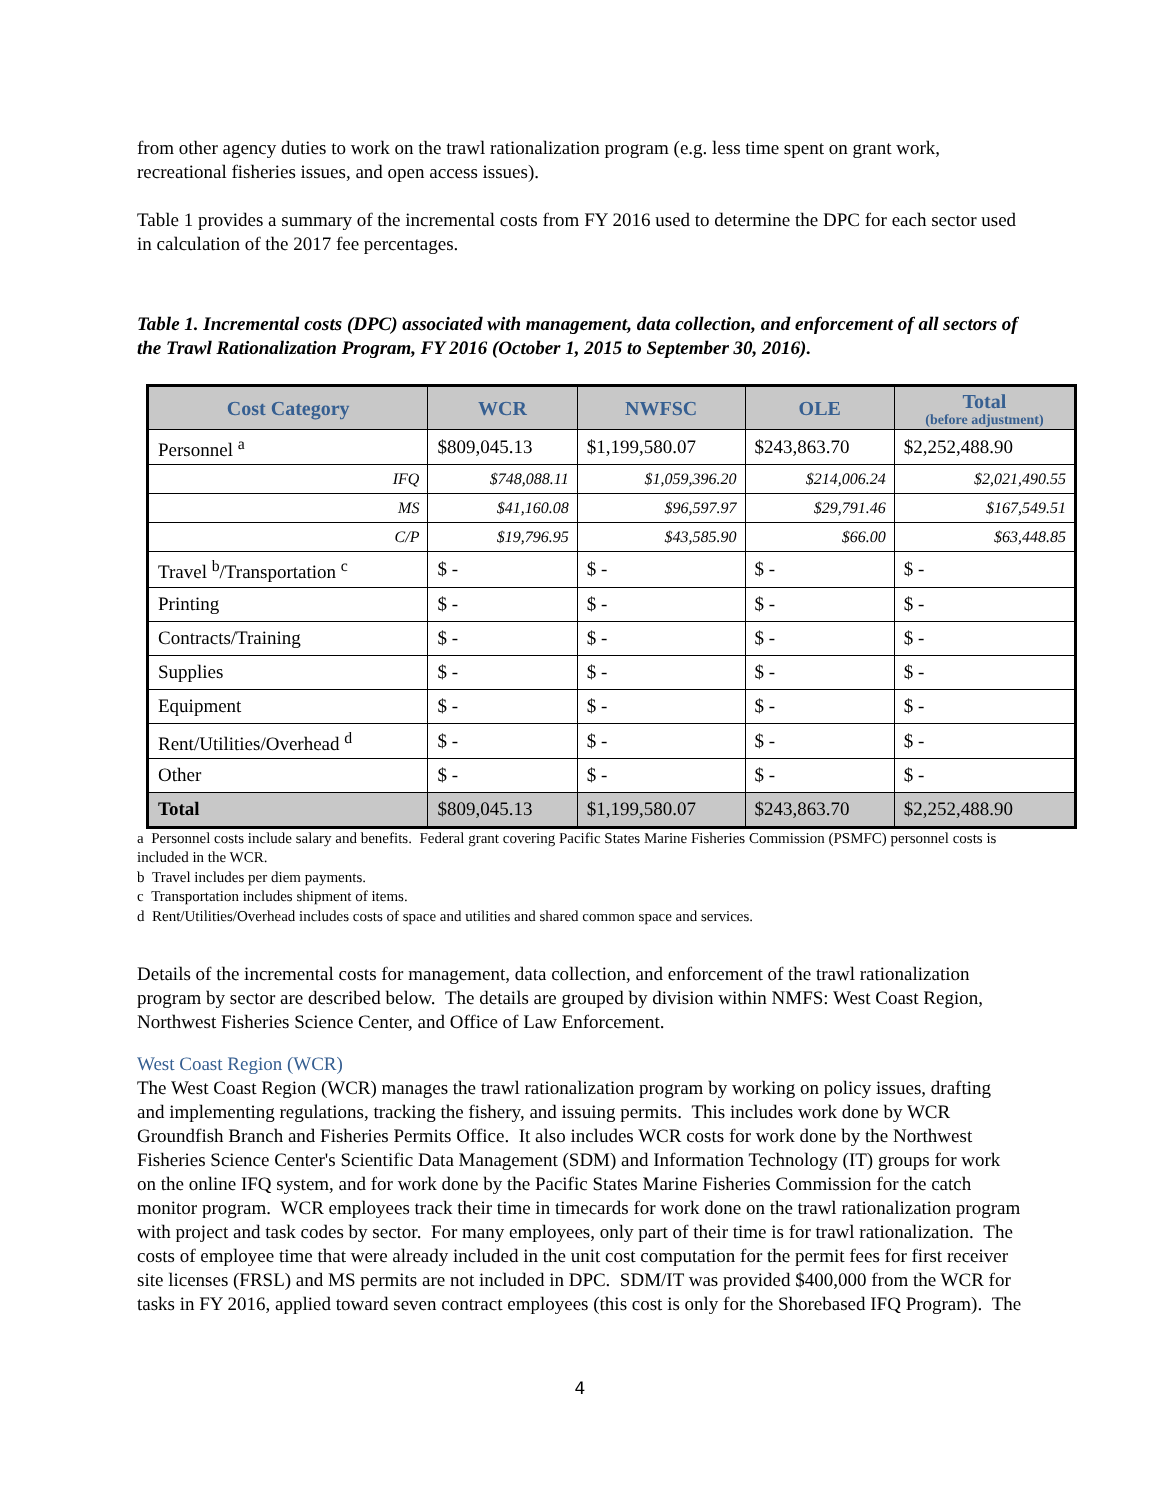from other agency duties to work on the trawl rationalization program (e.g. less time spent on grant work, recreational fisheries issues, and open access issues).
Table 1 provides a summary of the incremental costs from FY 2016 used to determine the DPC for each sector used in calculation of the 2017 fee percentages.
Table 1. Incremental costs (DPC) associated with management, data collection, and enforcement of all sectors of the Trawl Rationalization Program, FY 2016 (October 1, 2015 to September 30, 2016).
| Cost Category | WCR | NWFSC | OLE | Total (before adjustment) |
| --- | --- | --- | --- | --- |
| Personnel <sup>a</sup> | $809,045.13 | $1,199,580.07 | $243,863.70 | $2,252,488.90 |
| IFQ | $748,088.11 | $1,059,396.20 | $214,006.24 | $2,021,490.55 |
| MS | $41,160.08 | $96,597.97 | $29,791.46 | $167,549.51 |
| C/P | $19,796.95 | $43,585.90 | $66.00 | $63,448.85 |
| Travel <sup>b</sup>/Transportation <sup>c</sup> | $ - | $ - | $ - | $ - |
| Printing | $ - | $ - | $ - | $ - |
| Contracts/Training | $ - | $ - | $ - | $ - |
| Supplies | $ - | $ - | $ - | $ - |
| Equipment | $ - | $ - | $ - | $ - |
| Rent/Utilities/Overhead <sup>d</sup> | $ - | $ - | $ - | $ - |
| Other | $ - | $ - | $ - | $ - |
| Total | $809,045.13 | $1,199,580.07 | $243,863.70 | $2,252,488.90 |
a Personnel costs include salary and benefits. Federal grant covering Pacific States Marine Fisheries Commission (PSMFC) personnel costs is included in the WCR.
b Travel includes per diem payments.
c Transportation includes shipment of items.
d Rent/Utilities/Overhead includes costs of space and utilities and shared common space and services.
Details of the incremental costs for management, data collection, and enforcement of the trawl rationalization program by sector are described below. The details are grouped by division within NMFS: West Coast Region, Northwest Fisheries Science Center, and Office of Law Enforcement.
West Coast Region (WCR)
The West Coast Region (WCR) manages the trawl rationalization program by working on policy issues, drafting and implementing regulations, tracking the fishery, and issuing permits. This includes work done by WCR Groundfish Branch and Fisheries Permits Office. It also includes WCR costs for work done by the Northwest Fisheries Science Center's Scientific Data Management (SDM) and Information Technology (IT) groups for work on the online IFQ system, and for work done by the Pacific States Marine Fisheries Commission for the catch monitor program. WCR employees track their time in timecards for work done on the trawl rationalization program with project and task codes by sector. For many employees, only part of their time is for trawl rationalization. The costs of employee time that were already included in the unit cost computation for the permit fees for first receiver site licenses (FRSL) and MS permits are not included in DPC. SDM/IT was provided $400,000 from the WCR for tasks in FY 2016, applied toward seven contract employees (this cost is only for the Shorebased IFQ Program). The
4